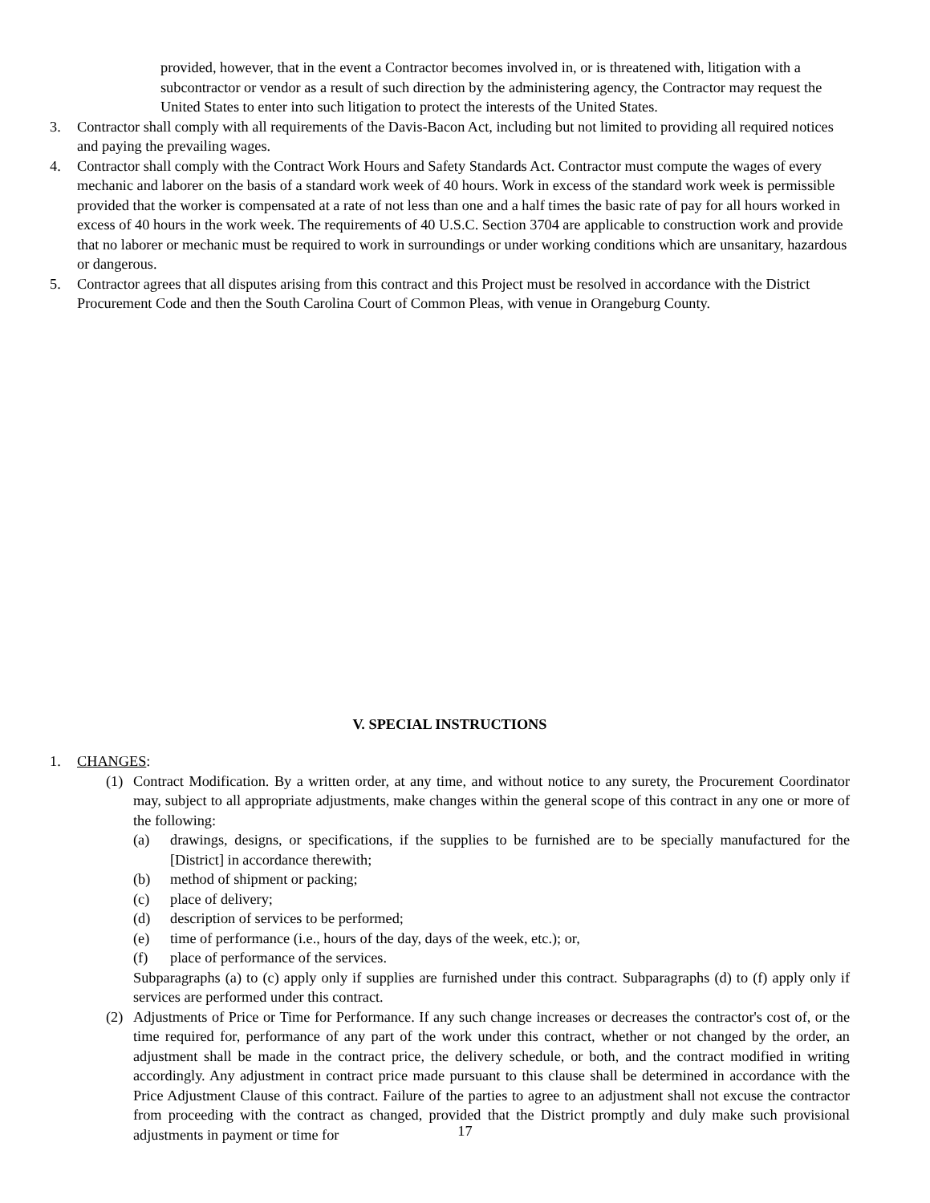provided, however, that in the event a Contractor becomes involved in, or is threatened with, litigation with a subcontractor or vendor as a result of such direction by the administering agency, the Contractor may request the United States to enter into such litigation to protect the interests of the United States.
3. Contractor shall comply with all requirements of the Davis-Bacon Act, including but not limited to providing all required notices and paying the prevailing wages.
4. Contractor shall comply with the Contract Work Hours and Safety Standards Act. Contractor must compute the wages of every mechanic and laborer on the basis of a standard work week of 40 hours. Work in excess of the standard work week is permissible provided that the worker is compensated at a rate of not less than one and a half times the basic rate of pay for all hours worked in excess of 40 hours in the work week. The requirements of 40 U.S.C. Section 3704 are applicable to construction work and provide that no laborer or mechanic must be required to work in surroundings or under working conditions which are unsanitary, hazardous or dangerous.
5. Contractor agrees that all disputes arising from this contract and this Project must be resolved in accordance with the District Procurement Code and then the South Carolina Court of Common Pleas, with venue in Orangeburg County.
V. SPECIAL INSTRUCTIONS
1. CHANGES:
(1) Contract Modification. By a written order, at any time, and without notice to any surety, the Procurement Coordinator may, subject to all appropriate adjustments, make changes within the general scope of this contract in any one or more of the following:
(a) drawings, designs, or specifications, if the supplies to be furnished are to be specially manufactured for the [District] in accordance therewith;
(b) method of shipment or packing;
(c) place of delivery;
(d) description of services to be performed;
(e) time of performance (i.e., hours of the day, days of the week, etc.); or,
(f) place of performance of the services.
Subparagraphs (a) to (c) apply only if supplies are furnished under this contract. Subparagraphs (d) to (f) apply only if services are performed under this contract.
(2) Adjustments of Price or Time for Performance. If any such change increases or decreases the contractor's cost of, or the time required for, performance of any part of the work under this contract, whether or not changed by the order, an adjustment shall be made in the contract price, the delivery schedule, or both, and the contract modified in writing accordingly. Any adjustment in contract price made pursuant to this clause shall be determined in accordance with the Price Adjustment Clause of this contract. Failure of the parties to agree to an adjustment shall not excuse the contractor from proceeding with the contract as changed, provided that the District promptly and duly make such provisional adjustments in payment or time for
17